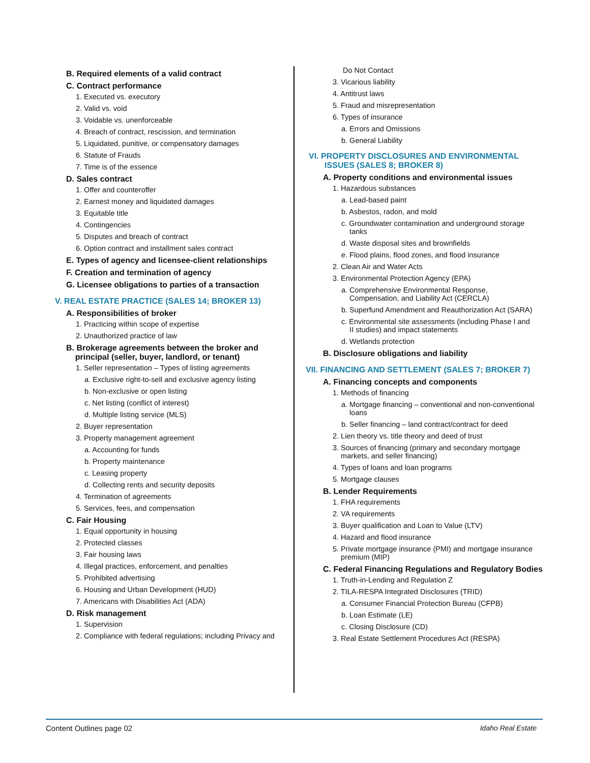B. Required elements of a valid contract
C. Contract performance
1. Executed vs. executory
2. Valid vs. void
3. Voidable vs. unenforceable
4. Breach of contract, rescission, and termination
5. Liquidated, punitive, or compensatory damages
6. Statute of Frauds
7. Time is of the essence
D. Sales contract
1. Offer and counteroffer
2. Earnest money and liquidated damages
3. Equitable title
4. Contingencies
5. Disputes and breach of contract
6. Option contract and installment sales contract
E. Types of agency and licensee-client relationships
F. Creation and termination of agency
G. Licensee obligations to parties of a transaction
V. REAL ESTATE PRACTICE (SALES 14; BROKER 13)
A. Responsibilities of broker
1. Practicing within scope of expertise
2. Unauthorized practice of law
B. Brokerage agreements between the broker and
principal (seller, buyer, landlord, or tenant)
1. Seller representation – Types of listing agreements
a. Exclusive right-to-sell and exclusive agency listing
b. Non-exclusive or open listing
c. Net listing (conflict of interest)
d. Multiple listing service (MLS)
2. Buyer representation
3. Property management agreement
a. Accounting for funds
b. Property maintenance
c. Leasing property
d. Collecting rents and security deposits
4. Termination of agreements
5. Services, fees, and compensation
C. Fair Housing
1. Equal opportunity in housing
2. Protected classes
3. Fair housing laws
4. Illegal practices, enforcement, and penalties
5. Prohibited advertising
6. Housing and Urban Development (HUD)
7. Americans with Disabilities Act (ADA)
D. Risk management
1. Supervision
2. Compliance with federal regulations; including Privacy and
Do Not Contact
3. Vicarious liability
4. Antitrust laws
5. Fraud and misrepresentation
6. Types of insurance
a. Errors and Omissions
b. General Liability
VI. PROPERTY DISCLOSURES AND ENVIRONMENTAL
ISSUES (SALES 8; BROKER 8)
A. Property conditions and environmental issues
1. Hazardous substances
a. Lead-based paint
b. Asbestos, radon, and mold
c. Groundwater contamination and underground storage
tanks
d. Waste disposal sites and brownfields
e. Flood plains, flood zones, and flood insurance
2. Clean Air and Water Acts
3. Environmental Protection Agency (EPA)
a. Comprehensive Environmental Response,
Compensation, and Liability Act (CERCLA)
b. Superfund Amendment and Reauthorization Act (SARA)
c. Environmental site assessments (including Phase I and
II studies) and impact statements
d. Wetlands protection
B. Disclosure obligations and liability
VII. FINANCING AND SETTLEMENT (SALES 7; BROKER 7)
A. Financing concepts and components
1. Methods of financing
a. Mortgage financing – conventional and non-conventional
loans
b. Seller financing – land contract/contract for deed
2. Lien theory vs. title theory and deed of trust
3. Sources of financing (primary and secondary mortgage
markets, and seller financing)
4. Types of loans and loan programs
5. Mortgage clauses
B. Lender Requirements
1. FHA requirements
2. VA requirements
3. Buyer qualification and Loan to Value (LTV)
4. Hazard and flood insurance
5. Private mortgage insurance (PMI) and mortgage insurance
premium (MIP)
C. Federal Financing Regulations and Regulatory Bodies
1. Truth-in-Lending and Regulation Z
2. TILA-RESPA Integrated Disclosures (TRID)
a. Consumer Financial Protection Bureau (CFPB)
b. Loan Estimate (LE)
c. Closing Disclosure (CD)
3. Real Estate Settlement Procedures Act (RESPA)
Content Outlines page 02 Idaho Real Estate